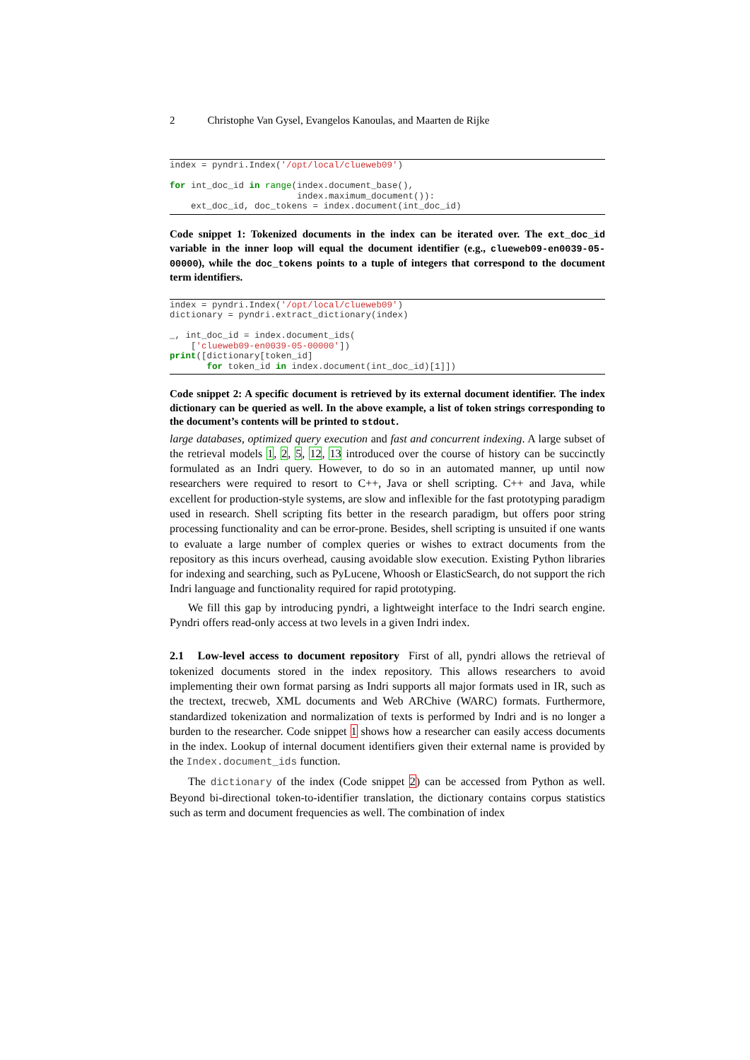2 Christophe Van Gysel, Evangelos Kanoulas, and Maarten de Rijke
index = pyndri.Index('/opt/local/clueweb09')

for int_doc_id in range(index.document_base(),
                        index.maximum_document()):
    ext_doc_id, doc_tokens = index.document(int_doc_id)
Code snippet 1: Tokenized documents in the index can be iterated over. The ext_doc_id variable in the inner loop will equal the document identifier (e.g., clueweb09-en0039-05-00000), while the doc_tokens points to a tuple of integers that correspond to the document term identifiers.
index = pyndri.Index('/opt/local/clueweb09')
dictionary = pyndri.extract_dictionary(index)

_, int_doc_id = index.document_ids(
    ['clueweb09-en0039-05-00000'])
print([dictionary[token_id]
       for token_id in index.document(int_doc_id)[1]])
Code snippet 2: A specific document is retrieved by its external document identifier. The index dictionary can be queried as well. In the above example, a list of token strings corresponding to the document’s contents will be printed to stdout.
large databases, optimized query execution and fast and concurrent indexing. A large subset of the retrieval models 1, 2, 5, 12, 13 introduced over the course of history can be succinctly formulated as an Indri query. However, to do so in an automated manner, up until now researchers were required to resort to C++, Java or shell scripting. C++ and Java, while excellent for production-style systems, are slow and inflexible for the fast prototyping paradigm used in research. Shell scripting fits better in the research paradigm, but offers poor string processing functionality and can be error-prone. Besides, shell scripting is unsuited if one wants to evaluate a large number of complex queries or wishes to extract documents from the repository as this incurs overhead, causing avoidable slow execution. Existing Python libraries for indexing and searching, such as PyLucene, Whoosh or ElasticSearch, do not support the rich Indri language and functionality required for rapid prototyping.
We fill this gap by introducing pyndri, a lightweight interface to the Indri search engine. Pyndri offers read-only access at two levels in a given Indri index.
2.1 Low-level access to document repository First of all, pyndri allows the retrieval of tokenized documents stored in the index repository. This allows researchers to avoid implementing their own format parsing as Indri supports all major formats used in IR, such as the trectext, trecweb, XML documents and Web ARChive (WARC) formats. Furthermore, standardized tokenization and normalization of texts is performed by Indri and is no longer a burden to the researcher. Code snippet 1 shows how a researcher can easily access documents in the index. Lookup of internal document identifiers given their external name is provided by the Index.document_ids function.
The dictionary of the index (Code snippet 2) can be accessed from Python as well. Beyond bi-directional token-to-identifier translation, the dictionary contains corpus statistics such as term and document frequencies as well. The combination of index